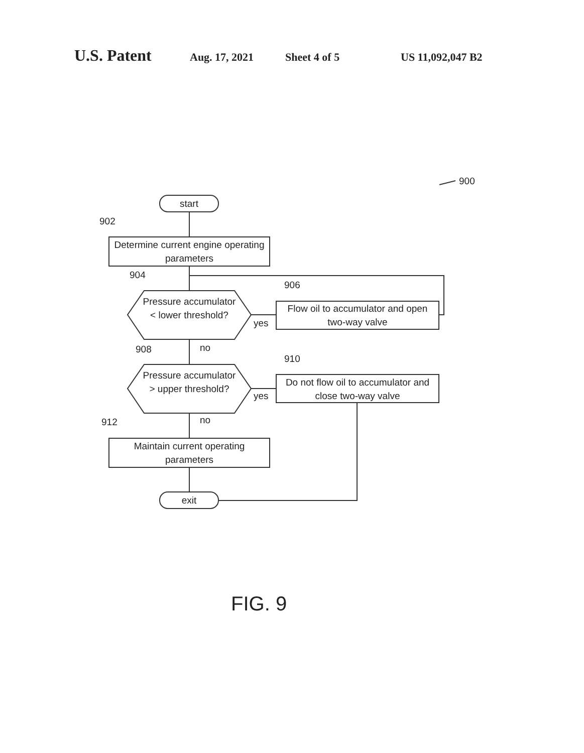U.S. Patent Aug. 17, 2021 Sheet 4 of 5 US 11,092,047 B2
900
start
902
Determine current engine operating parameters
904
Pressure accumulator < lower threshold?
906
Flow oil to accumulator and open two-way valve
yes
no
908
Pressure accumulator > upper threshold?
910
Do not flow oil to accumulator and close two-way valve
yes
no
912
Maintain current operating parameters
exit
FIG. 9